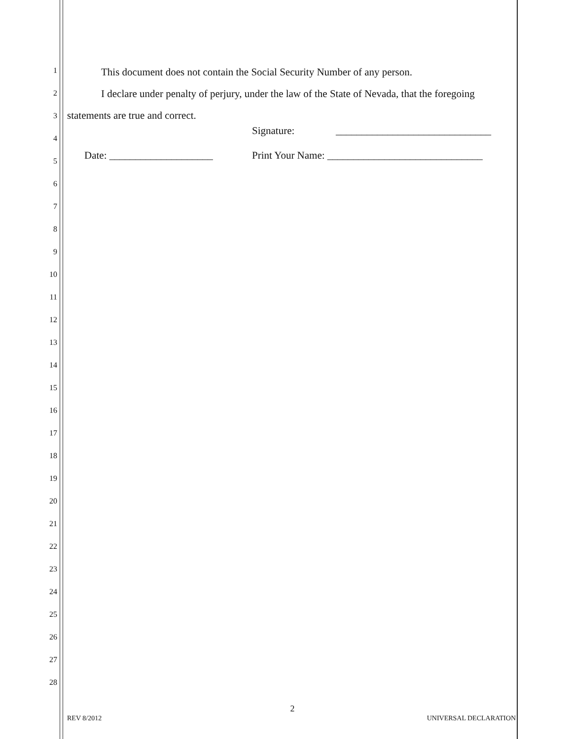1
2
3
4
5
6
7
8
9
10
11
12
13
14
15
16
17
18
19
20
21
22
23
24
25
26
27
28
This document does not contain the Social Security Number of any person.
I declare under penalty of perjury, under the law of the State of Nevada, that the foregoing statements are true and correct.
Signature: ______________________________
Date: ____________________ Print Your Name: ______________________________
2
REV 8/2012 UNIVERSAL DECLARATION